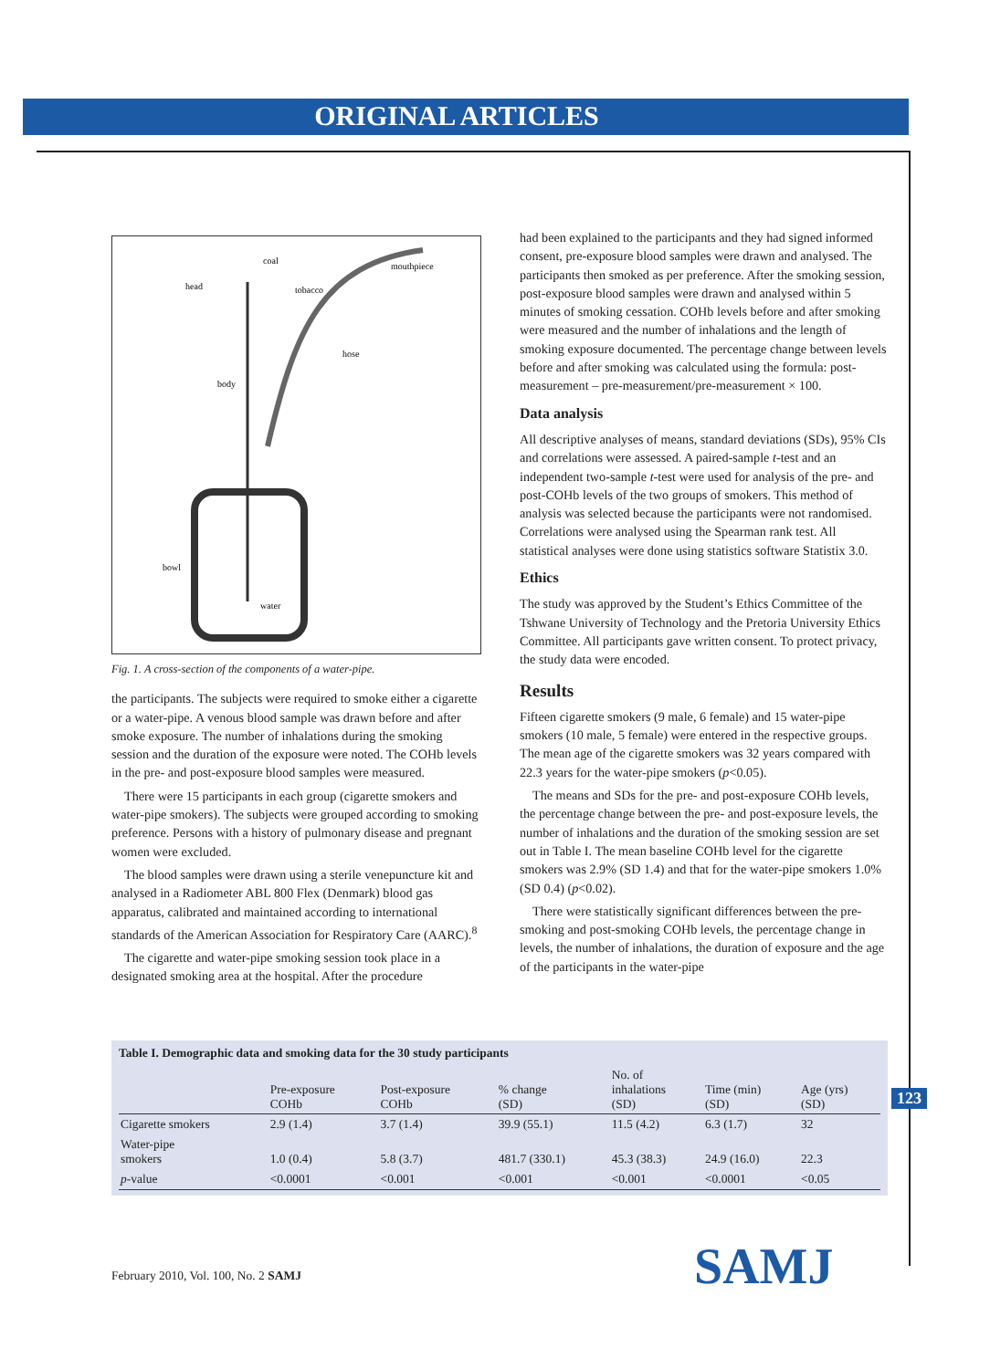ORIGINAL ARTICLES
head
coal
tobacco
mouthpiece
hose
body
bowl
water
Fig. 1. A cross-section of the components of a water-pipe.
the participants. The subjects were required to smoke either a cigarette or a water-pipe. A venous blood sample was drawn before and after smoke exposure. The number of inhalations during the smoking session and the duration of the exposure were noted. The COHb levels in the pre- and post-exposure blood samples were measured.
There were 15 participants in each group (cigarette smokers and water-pipe smokers). The subjects were grouped according to smoking preference. Persons with a history of pulmonary disease and pregnant women were excluded.
The blood samples were drawn using a sterile venepuncture kit and analysed in a Radiometer ABL 800 Flex (Denmark) blood gas apparatus, calibrated and maintained according to international standards of the American Association for Respiratory Care (AARC).<sup>8</sup>
The cigarette and water-pipe smoking session took place in a designated smoking area at the hospital. After the procedure
had been explained to the participants and they had signed informed consent, pre-exposure blood samples were drawn and analysed. The participants then smoked as per preference. After the smoking session, post-exposure blood samples were drawn and analysed within 5 minutes of smoking cessation. COHb levels before and after smoking were measured and the number of inhalations and the length of smoking exposure documented. The percentage change between levels before and after smoking was calculated using the formula: post-measurement – pre-measurement/pre-measurement × 100.
Data analysis
All descriptive analyses of means, standard deviations (SDs), 95% CIs and correlations were assessed. A paired-sample t-test and an independent two-sample t-test were used for analysis of the pre- and post-COHb levels of the two groups of smokers. This method of analysis was selected because the participants were not randomised. Correlations were analysed using the Spearman rank test. All statistical analyses were done using statistics software Statistix 3.0.
Ethics
The study was approved by the Student’s Ethics Committee of the Tshwane University of Technology and the Pretoria University Ethics Committee. All participants gave written consent. To protect privacy, the study data were encoded.
Results
Fifteen cigarette smokers (9 male, 6 female) and 15 water-pipe smokers (10 male, 5 female) were entered in the respective groups. The mean age of the cigarette smokers was 32 years compared with 22.3 years for the water-pipe smokers (p<0.05).
The means and SDs for the pre- and post-exposure COHb levels, the percentage change between the pre- and post-exposure levels, the number of inhalations and the duration of the smoking session are set out in Table I. The mean baseline COHb level for the cigarette smokers was 2.9% (SD 1.4) and that for the water-pipe smokers 1.0% (SD 0.4) (p<0.02).
There were statistically significant differences between the pre-smoking and post-smoking COHb levels, the percentage change in levels, the number of inhalations, the duration of exposure and the age of the participants in the water-pipe
Table I. Demographic data and smoking data for the 30 study participants
| | Pre-exposure COHb | Post-exposure COHb | % change (SD) | No. of inhalations (SD) | Time (min) (SD) | Age (yrs) (SD) |
| --- | --- | --- | --- | --- | --- | --- |
| Cigarette smokers | 2.9 (1.4) | 3.7 (1.4) | 39.9 (55.1) | 11.5 (4.2) | 6.3 (1.7) | 32 |
| Water-pipe smokers | 1.0 (0.4) | 5.8 (3.7) | 481.7 (330.1) | 45.3 (38.3) | 24.9 (16.0) | 22.3 |
| p -value | <0.0001 | <0.001 | <0.001 | <0.001 | <0.0001 | <0.05 |
123
February 2010, Vol. 100, No. 2 SAMJ
SAMJ